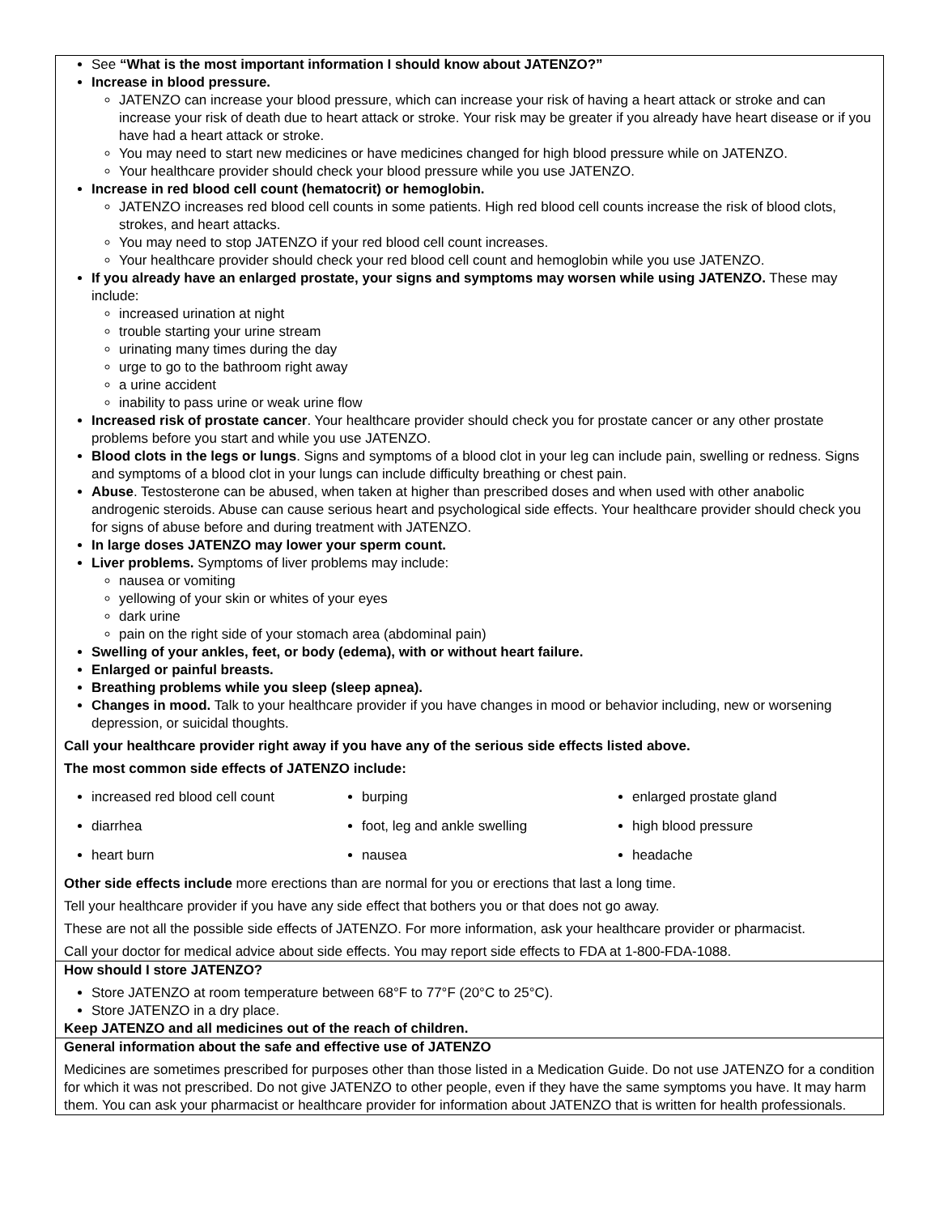See “What is the most important information I should know about JATENZO?”
Increase in blood pressure.
JATENZO can increase your blood pressure, which can increase your risk of having a heart attack or stroke and can increase your risk of death due to heart attack or stroke. Your risk may be greater if you already have heart disease or if you have had a heart attack or stroke.
You may need to start new medicines or have medicines changed for high blood pressure while on JATENZO.
Your healthcare provider should check your blood pressure while you use JATENZO.
Increase in red blood cell count (hematocrit) or hemoglobin.
JATENZO increases red blood cell counts in some patients. High red blood cell counts increase the risk of blood clots, strokes, and heart attacks.
You may need to stop JATENZO if your red blood cell count increases.
Your healthcare provider should check your red blood cell count and hemoglobin while you use JATENZO.
If you already have an enlarged prostate, your signs and symptoms may worsen while using JATENZO. These may include:
increased urination at night
trouble starting your urine stream
urinating many times during the day
urge to go to the bathroom right away
a urine accident
inability to pass urine or weak urine flow
Increased risk of prostate cancer. Your healthcare provider should check you for prostate cancer or any other prostate problems before you start and while you use JATENZO.
Blood clots in the legs or lungs. Signs and symptoms of a blood clot in your leg can include pain, swelling or redness. Signs and symptoms of a blood clot in your lungs can include difficulty breathing or chest pain.
Abuse. Testosterone can be abused, when taken at higher than prescribed doses and when used with other anabolic androgenic steroids. Abuse can cause serious heart and psychological side effects. Your healthcare provider should check you for signs of abuse before and during treatment with JATENZO.
In large doses JATENZO may lower your sperm count.
Liver problems. Symptoms of liver problems may include:
nausea or vomiting
yellowing of your skin or whites of your eyes
dark urine
pain on the right side of your stomach area (abdominal pain)
Swelling of your ankles, feet, or body (edema), with or without heart failure.
Enlarged or painful breasts.
Breathing problems while you sleep (sleep apnea).
Changes in mood. Talk to your healthcare provider if you have changes in mood or behavior including, new or worsening depression, or suicidal thoughts.
Call your healthcare provider right away if you have any of the serious side effects listed above.
The most common side effects of JATENZO include:
| increased red blood cell count | burping | enlarged prostate gland |
| diarrhea | foot, leg and ankle swelling | high blood pressure |
| heart burn | nausea | headache |
Other side effects include more erections than are normal for you or erections that last a long time.
Tell your healthcare provider if you have any side effect that bothers you or that does not go away.
These are not all the possible side effects of JATENZO. For more information, ask your healthcare provider or pharmacist.
Call your doctor for medical advice about side effects. You may report side effects to FDA at 1-800-FDA-1088.
How should I store JATENZO?
Store JATENZO at room temperature between 68°F to 77°F (20°C to 25°C).
Store JATENZO in a dry place.
Keep JATENZO and all medicines out of the reach of children.
General information about the safe and effective use of JATENZO
Medicines are sometimes prescribed for purposes other than those listed in a Medication Guide. Do not use JATENZO for a condition for which it was not prescribed. Do not give JATENZO to other people, even if they have the same symptoms you have. It may harm them. You can ask your pharmacist or healthcare provider for information about JATENZO that is written for health professionals.